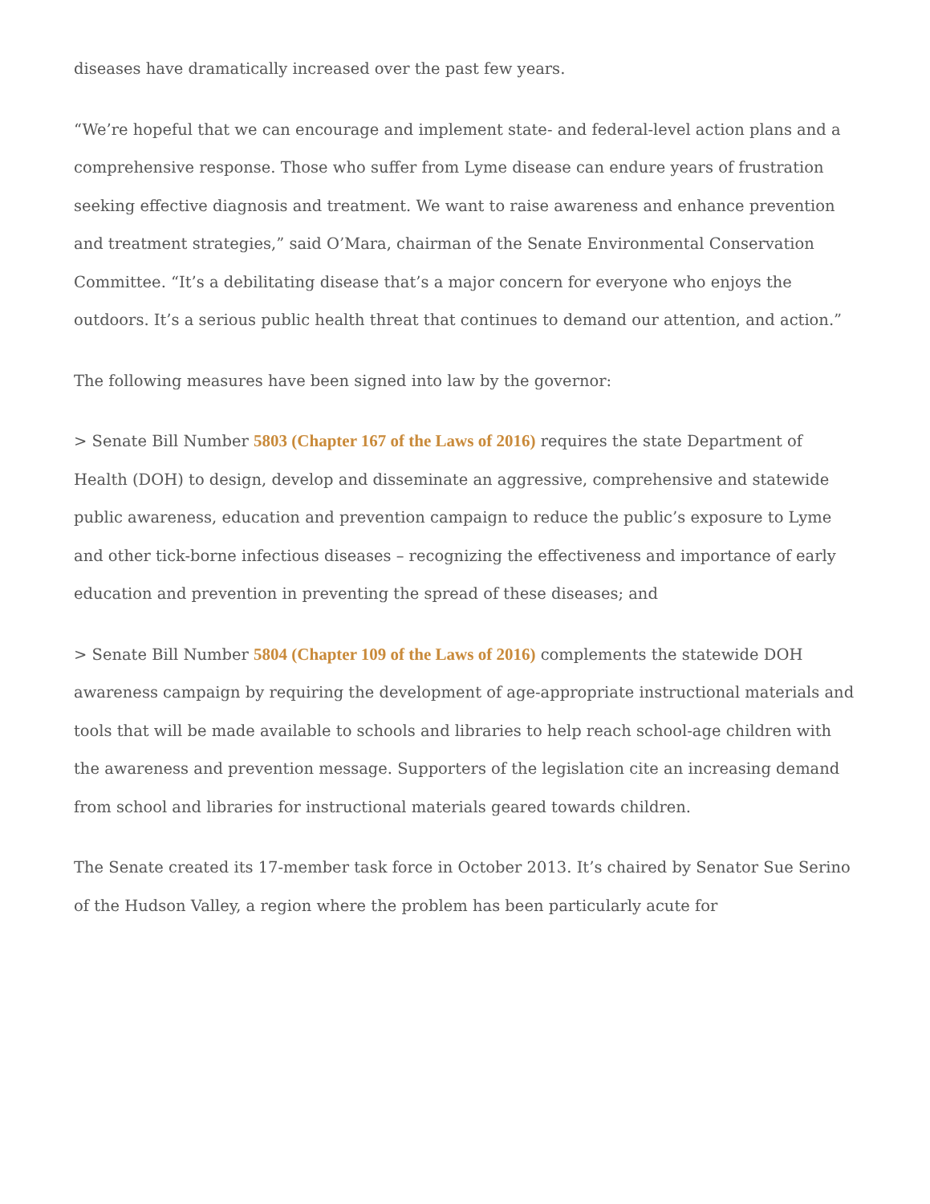diseases have dramatically increased over the past few years.
“We’re hopeful that we can encourage and implement state- and federal-level action plans and a comprehensive response. Those who suffer from Lyme disease can endure years of frustration seeking effective diagnosis and treatment. We want to raise awareness and enhance prevention and treatment strategies,” said O’Mara, chairman of the Senate Environmental Conservation Committee. “It’s a debilitating disease that’s a major concern for everyone who enjoys the outdoors. It’s a serious public health threat that continues to demand our attention, and action.”
The following measures have been signed into law by the governor:
> Senate Bill Number 5803 (Chapter 167 of the Laws of 2016) requires the state Department of Health (DOH) to design, develop and disseminate an aggressive, comprehensive and statewide public awareness, education and prevention campaign to reduce the public’s exposure to Lyme and other tick-borne infectious diseases – recognizing the effectiveness and importance of early education and prevention in preventing the spread of these diseases; and
> Senate Bill Number 5804 (Chapter 109 of the Laws of 2016) complements the statewide DOH awareness campaign by requiring the development of age-appropriate instructional materials and tools that will be made available to schools and libraries to help reach school-age children with the awareness and prevention message. Supporters of the legislation cite an increasing demand from school and libraries for instructional materials geared towards children.
The Senate created its 17-member task force in October 2013. It’s chaired by Senator Sue Serino of the Hudson Valley, a region where the problem has been particularly acute for